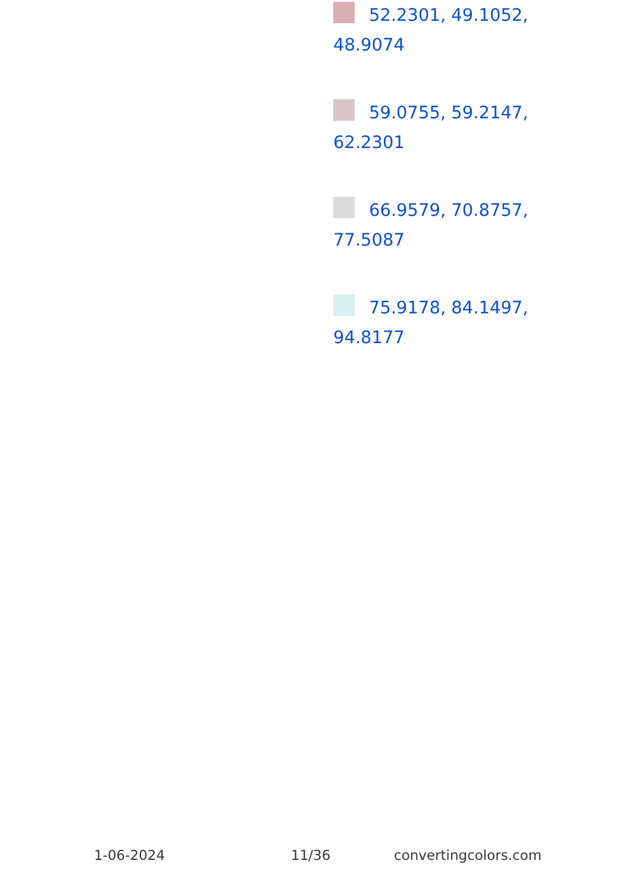52.2301, 49.1052, 48.9074
59.0755, 59.2147, 62.2301
66.9579, 70.8757, 77.5087
75.9178, 84.1497, 94.8177
1-06-2024 11/36 convertingcolors.com